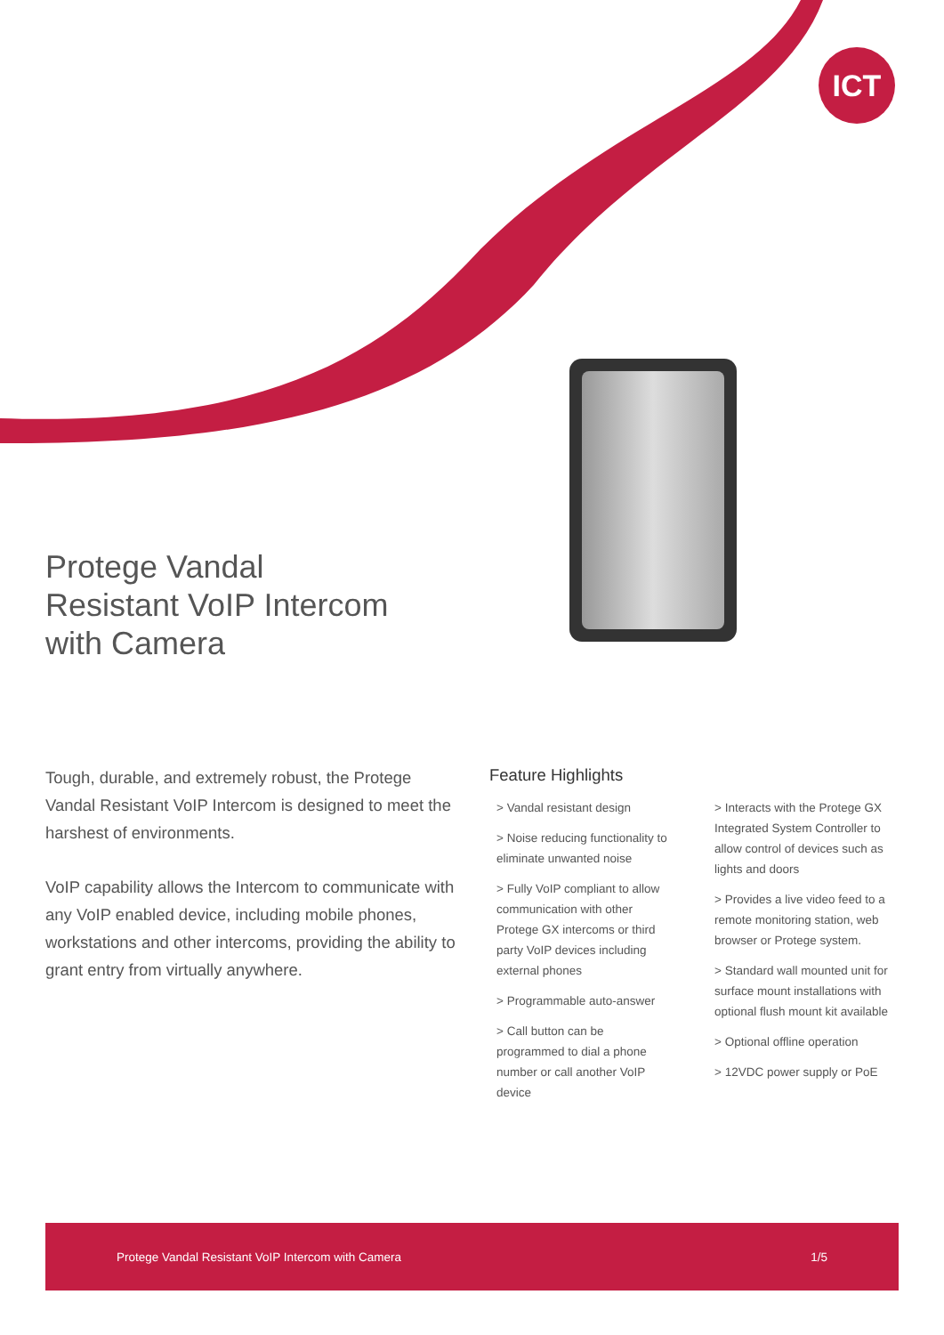ICT
Protege Vandal
Resistant VoIP Intercom
with Camera
Tough, durable, and extremely robust, the Protege Vandal Resistant VoIP Intercom is designed to meet the harshest of environments.
VoIP capability allows the Intercom to communicate with any VoIP enabled device, including mobile phones, workstations and other intercoms, providing the ability to grant entry from virtually anywhere.
Feature Highlights
> Vandal resistant design
> Noise reducing functionality to eliminate unwanted noise
> Fully VoIP compliant to allow communication with other Protege GX intercoms or third party VoIP devices including external phones
> Programmable auto-answer
> Call button can be programmed to dial a phone number or call another VoIP device
> Interacts with the Protege GX Integrated System Controller to allow control of devices such as lights and doors
> Provides a live video feed to a remote monitoring station, web browser or Protege system.
> Standard wall mounted unit for surface mount installations with optional flush mount kit available
> Optional offline operation
> 12VDC power supply or PoE
Protege Vandal Resistant VoIP Intercom with Camera 1/5